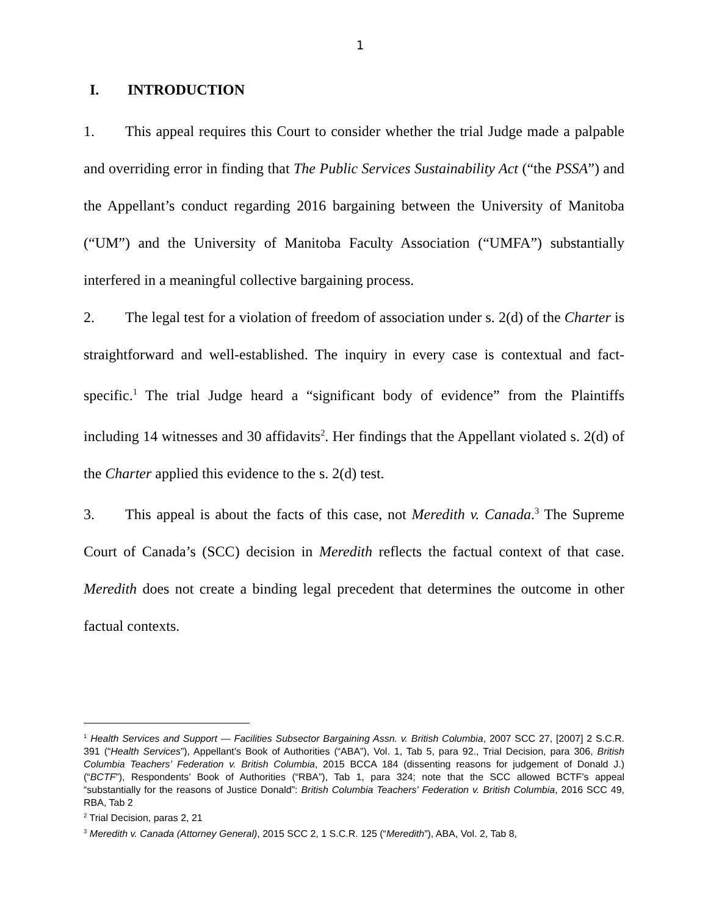1
I. INTRODUCTION
1. This appeal requires this Court to consider whether the trial Judge made a palpable and overriding error in finding that The Public Services Sustainability Act (“the PSSA”) and the Appellant’s conduct regarding 2016 bargaining between the University of Manitoba (“UM”) and the University of Manitoba Faculty Association (“UMFA”) substantially interfered in a meaningful collective bargaining process.
2. The legal test for a violation of freedom of association under s. 2(d) of the Charter is straightforward and well-established. The inquiry in every case is contextual and fact-specific.<sup>1</sup> The trial Judge heard a “significant body of evidence” from the Plaintiffs including 14 witnesses and 30 affidavits<sup>2</sup>. Her findings that the Appellant violated s. 2(d) of the Charter applied this evidence to the s. 2(d) test.
3. This appeal is about the facts of this case, not Meredith v. Canada.<sup>3</sup> The Supreme Court of Canada’s (SCC) decision in Meredith reflects the factual context of that case. Meredith does not create a binding legal precedent that determines the outcome in other factual contexts.
<sup>1</sup> Health Services and Support — Facilities Subsector Bargaining Assn. v. British Columbia, 2007 SCC 27, [2007] 2 S.C.R. 391 (“Health Services”), Appellant’s Book of Authorities (“ABA”), Vol. 1, Tab 5, para 92., Trial Decision, para 306, British Columbia Teachers’ Federation v. British Columbia, 2015 BCCA 184 (dissenting reasons for judgement of Donald J.) (“BCTF”), Respondents’ Book of Authorities (“RBA”), Tab 1, para 324; note that the SCC allowed BCTF’s appeal “substantially for the reasons of Justice Donald”: British Columbia Teachers' Federation v. British Columbia, 2016 SCC 49, RBA, Tab 2
<sup>2</sup> Trial Decision, paras 2, 21
<sup>3</sup> Meredith v. Canada (Attorney General), 2015 SCC 2, 1 S.C.R. 125 (“Meredith”), ABA, Vol. 2, Tab 8,